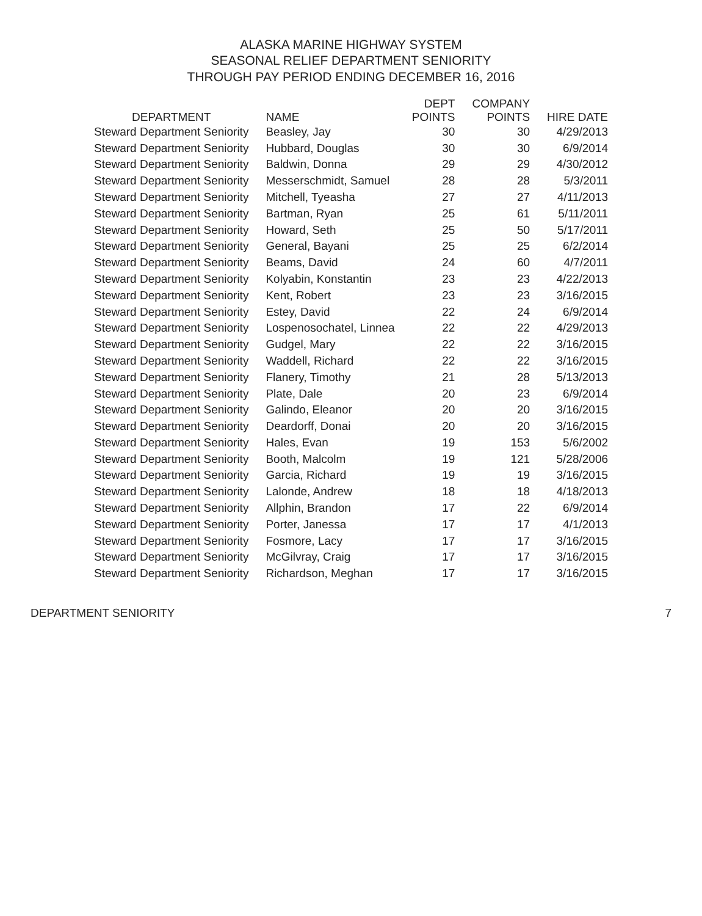ALASKA MARINE HIGHWAY SYSTEM
SEASONAL RELIEF DEPARTMENT SENIORITY
THROUGH PAY PERIOD ENDING DECEMBER 16, 2016
| DEPARTMENT | NAME | DEPT POINTS | COMPANY POINTS | HIRE DATE |
| --- | --- | --- | --- | --- |
| Steward Department Seniority | Beasley, Jay | 30 | 30 | 4/29/2013 |
| Steward Department Seniority | Hubbard, Douglas | 30 | 30 | 6/9/2014 |
| Steward Department Seniority | Baldwin, Donna | 29 | 29 | 4/30/2012 |
| Steward Department Seniority | Messerschmidt, Samuel | 28 | 28 | 5/3/2011 |
| Steward Department Seniority | Mitchell, Tyeasha | 27 | 27 | 4/11/2013 |
| Steward Department Seniority | Bartman, Ryan | 25 | 61 | 5/11/2011 |
| Steward Department Seniority | Howard, Seth | 25 | 50 | 5/17/2011 |
| Steward Department Seniority | General, Bayani | 25 | 25 | 6/2/2014 |
| Steward Department Seniority | Beams, David | 24 | 60 | 4/7/2011 |
| Steward Department Seniority | Kolyabin, Konstantin | 23 | 23 | 4/22/2013 |
| Steward Department Seniority | Kent, Robert | 23 | 23 | 3/16/2015 |
| Steward Department Seniority | Estey, David | 22 | 24 | 6/9/2014 |
| Steward Department Seniority | Lospenosochatel, Linnea | 22 | 22 | 4/29/2013 |
| Steward Department Seniority | Gudgel, Mary | 22 | 22 | 3/16/2015 |
| Steward Department Seniority | Waddell, Richard | 22 | 22 | 3/16/2015 |
| Steward Department Seniority | Flanery, Timothy | 21 | 28 | 5/13/2013 |
| Steward Department Seniority | Plate, Dale | 20 | 23 | 6/9/2014 |
| Steward Department Seniority | Galindo, Eleanor | 20 | 20 | 3/16/2015 |
| Steward Department Seniority | Deardorff, Donai | 20 | 20 | 3/16/2015 |
| Steward Department Seniority | Hales, Evan | 19 | 153 | 5/6/2002 |
| Steward Department Seniority | Booth, Malcolm | 19 | 121 | 5/28/2006 |
| Steward Department Seniority | Garcia, Richard | 19 | 19 | 3/16/2015 |
| Steward Department Seniority | Lalonde, Andrew | 18 | 18 | 4/18/2013 |
| Steward Department Seniority | Allphin, Brandon | 17 | 22 | 6/9/2014 |
| Steward Department Seniority | Porter, Janessa | 17 | 17 | 4/1/2013 |
| Steward Department Seniority | Fosmore, Lacy | 17 | 17 | 3/16/2015 |
| Steward Department Seniority | McGilvray, Craig | 17 | 17 | 3/16/2015 |
| Steward Department Seniority | Richardson, Meghan | 17 | 17 | 3/16/2015 |
DEPARTMENT SENIORITY 7